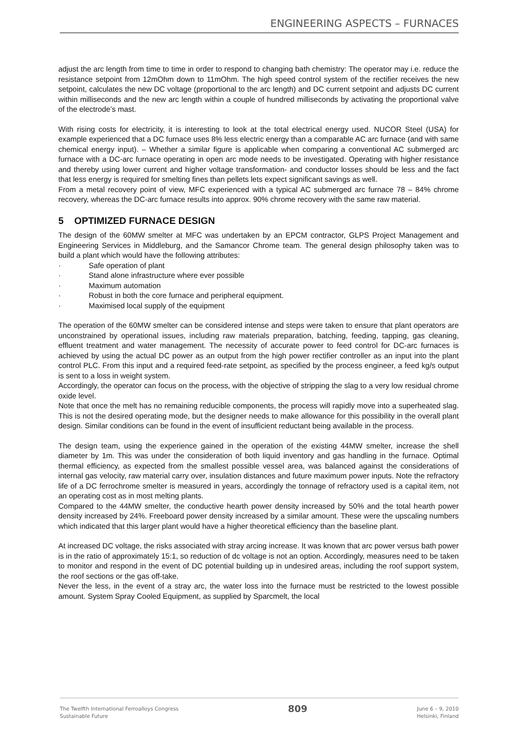ENGINEERING ASPECTS – FURNACES
adjust the arc length from time to time in order to respond to changing bath chemistry: The operator may i.e. reduce the resistance setpoint from 12mOhm down to 11mOhm. The high speed control system of the rectifier receives the new setpoint, calculates the new DC voltage (proportional to the arc length) and DC current setpoint and adjusts DC current within milliseconds and the new arc length within a couple of hundred milliseconds by activating the proportional valve of the electrode’s mast.
With rising costs for electricity, it is interesting to look at the total electrical energy used. NUCOR Steel (USA) for example experienced that a DC furnace uses 8% less electric energy than a comparable AC arc furnace (and with same chemical energy input). – Whether a similar figure is applicable when comparing a conventional AC submerged arc furnace with a DC-arc furnace operating in open arc mode needs to be investigated. Operating with higher resistance and thereby using lower current and higher voltage transformation- and conductor losses should be less and the fact that less energy is required for smelting fines than pellets lets expect significant savings as well.
From a metal recovery point of view, MFC experienced with a typical AC submerged arc furnace 78 – 84% chrome recovery, whereas the DC-arc furnace results into approx. 90% chrome recovery with the same raw material.
5 OPTIMIZED FURNACE DESIGN
The design of the 60MW smelter at MFC was undertaken by an EPCM contractor, GLPS Project Management and Engineering Services in Middleburg, and the Samancor Chrome team. The general design philosophy taken was to build a plant which would have the following attributes:
· Safe operation of plant
· Stand alone infrastructure where ever possible
· Maximum automation
· Robust in both the core furnace and peripheral equipment.
· Maximised local supply of the equipment
The operation of the 60MW smelter can be considered intense and steps were taken to ensure that plant operators are unconstrained by operational issues, including raw materials preparation, batching, feeding, tapping, gas cleaning, effluent treatment and water management. The necessity of accurate power to feed control for DC-arc furnaces is achieved by using the actual DC power as an output from the high power rectifier controller as an input into the plant control PLC. From this input and a required feed-rate setpoint, as specified by the process engineer, a feed kg/s output is sent to a loss in weight system.
Accordingly, the operator can focus on the process, with the objective of stripping the slag to a very low residual chrome oxide level.
Note that once the melt has no remaining reducible components, the process will rapidly move into a superheated slag. This is not the desired operating mode, but the designer needs to make allowance for this possibility in the overall plant design. Similar conditions can be found in the event of insufficient reductant being available in the process.
The design team, using the experience gained in the operation of the existing 44MW smelter, increase the shell diameter by 1m. This was under the consideration of both liquid inventory and gas handling in the furnace. Optimal thermal efficiency, as expected from the smallest possible vessel area, was balanced against the considerations of internal gas velocity, raw material carry over, insulation distances and future maximum power inputs. Note the refractory life of a DC ferrochrome smelter is measured in years, accordingly the tonnage of refractory used is a capital item, not an operating cost as in most melting plants.
Compared to the 44MW smelter, the conductive hearth power density increased by 50% and the total hearth power density increased by 24%. Freeboard power density increased by a similar amount. These were the upscaling numbers which indicated that this larger plant would have a higher theoretical efficiency than the baseline plant.
At increased DC voltage, the risks associated with stray arcing increase. It was known that arc power versus bath power is in the ratio of approximately 15:1, so reduction of dc voltage is not an option. Accordingly, measures need to be taken to monitor and respond in the event of DC potential building up in undesired areas, including the roof support system, the roof sections or the gas off-take.
Never the less, in the event of a stray arc, the water loss into the furnace must be restricted to the lowest possible amount. System Spray Cooled Equipment, as supplied by Sparcmelt, the local
The Twelfth International Ferroalloys Congress
Sustainable Future
809
June 6 – 9, 2010
Helsinki, Finland